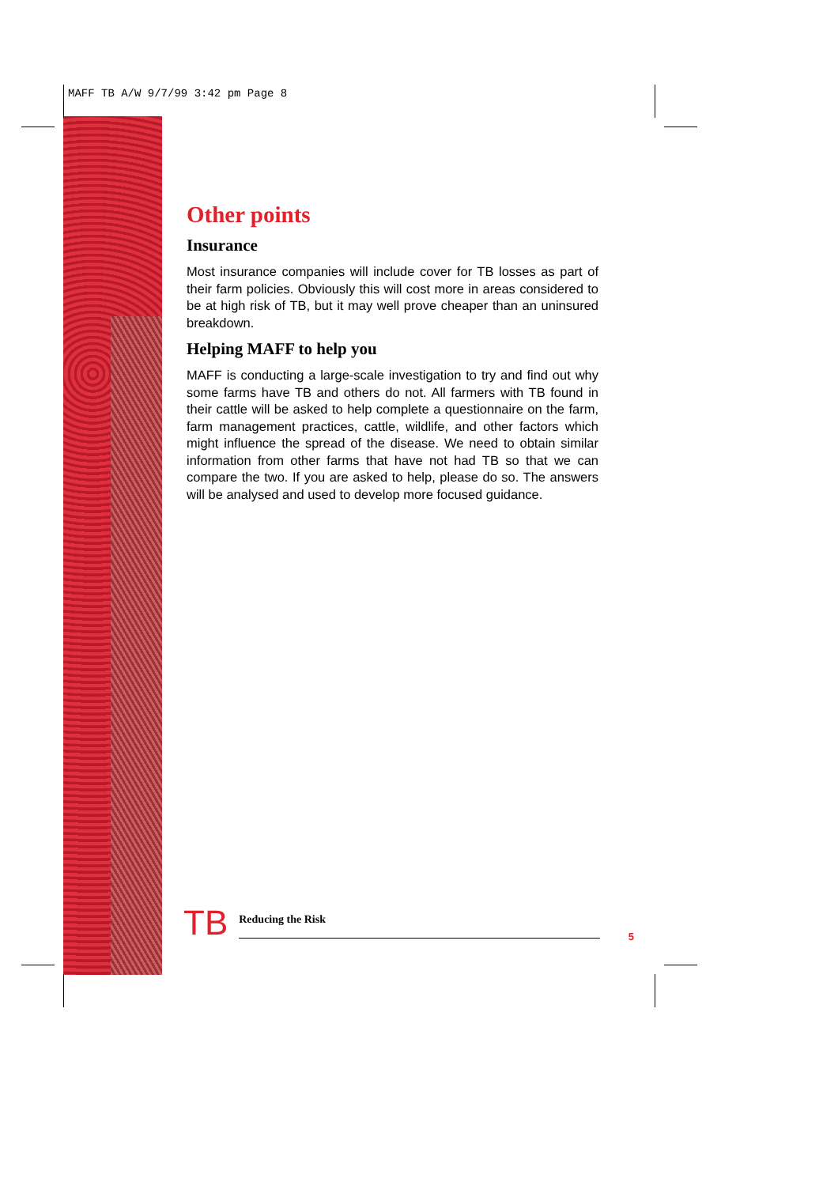MAFF TB A/W 9/7/99 3:42 pm Page 8
Other points
Insurance
Most insurance companies will include cover for TB losses as part of their farm policies. Obviously this will cost more in areas considered to be at high risk of TB, but it may well prove cheaper than an uninsured breakdown.
Helping MAFF to help you
MAFF is conducting a large-scale investigation to try and find out why some farms have TB and others do not. All farmers with TB found in their cattle will be asked to help complete a questionnaire on the farm, farm management practices, cattle, wildlife, and other factors which might influence the spread of the disease. We need to obtain similar information from other farms that have not had TB so that we can compare the two. If you are asked to help, please do so. The answers will be analysed and used to develop more focused guidance.
TB Reducing the Risk 5